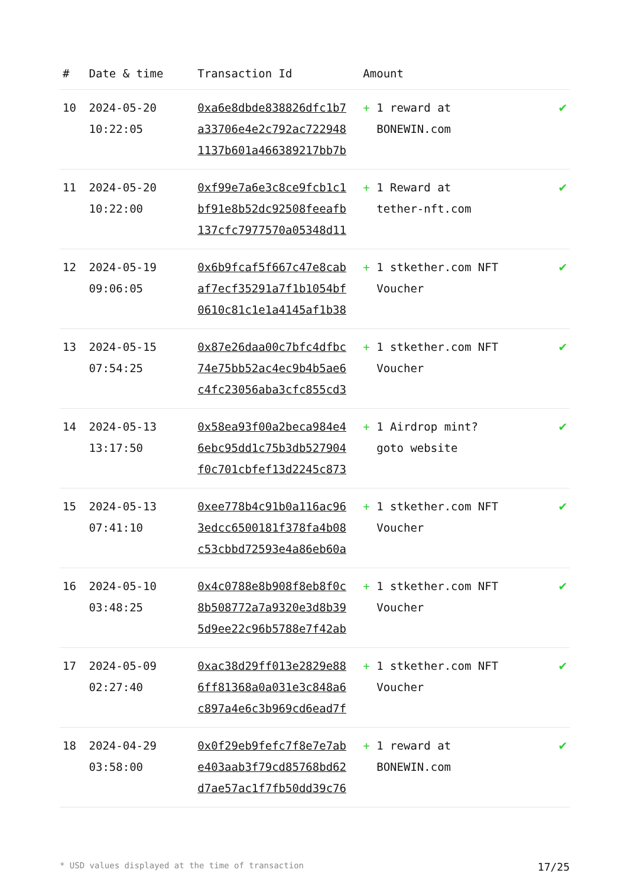| # | Date & time | Transaction Id | Amount | |
| --- | --- | --- | --- | --- |
| 10 | 2024-05-20 10:22:05 | 0xa6e8dbde838826dfc1b7 a33706e4e2c792ac722948 1137b601a466389217bb7b | + 1 reward at BONEWIN.com | ✔ |
| 11 | 2024-05-20 10:22:00 | 0xf99e7a6e3c8ce9fcb1c1 bf91e8b52dc92508feeafb 137cfc7977570a05348d11 | + 1 Reward at tether-nft.com | ✔ |
| 12 | 2024-05-19 09:06:05 | 0x6b9fcaf5f667c47e8cab af7ecf35291a7f1b1054bf 0610c81c1e1a4145af1b38 | + 1 stkether.com NFT Voucher | ✔ |
| 13 | 2024-05-15 07:54:25 | 0x87e26daa00c7bfc4dfbc 74e75bb52ac4ec9b4b5ae6 c4fc23056aba3cfc855cd3 | + 1 stkether.com NFT Voucher | ✔ |
| 14 | 2024-05-13 13:17:50 | 0x58ea93f00a2beca984e4 6ebc95dd1c75b3db527904 f0c701cbfef13d2245c873 | + 1 Airdrop mint? goto website | ✔ |
| 15 | 2024-05-13 07:41:10 | 0xee778b4c91b0a116ac96 3edcc6500181f378fa4b08 c53cbbd72593e4a86eb60a | + 1 stkether.com NFT Voucher | ✔ |
| 16 | 2024-05-10 03:48:25 | 0x4c0788e8b908f8eb8f0c 8b508772a7a9320e3d8b39 5d9ee22c96b5788e7f42ab | + 1 stkether.com NFT Voucher | ✔ |
| 17 | 2024-05-09 02:27:40 | 0xac38d29ff013e2829e88 6ff81368a0a031e3c848a6 c897a4e6c3b969cd6ead7f | + 1 stkether.com NFT Voucher | ✔ |
| 18 | 2024-04-29 03:58:00 | 0x0f29eb9fefc7f8e7e7ab e403aab3f79cd85768bd62 d7ae57ac1f7fb50dd39c76 | + 1 reward at BONEWIN.com | ✔ |
* USD values displayed at the time of transaction 17/25